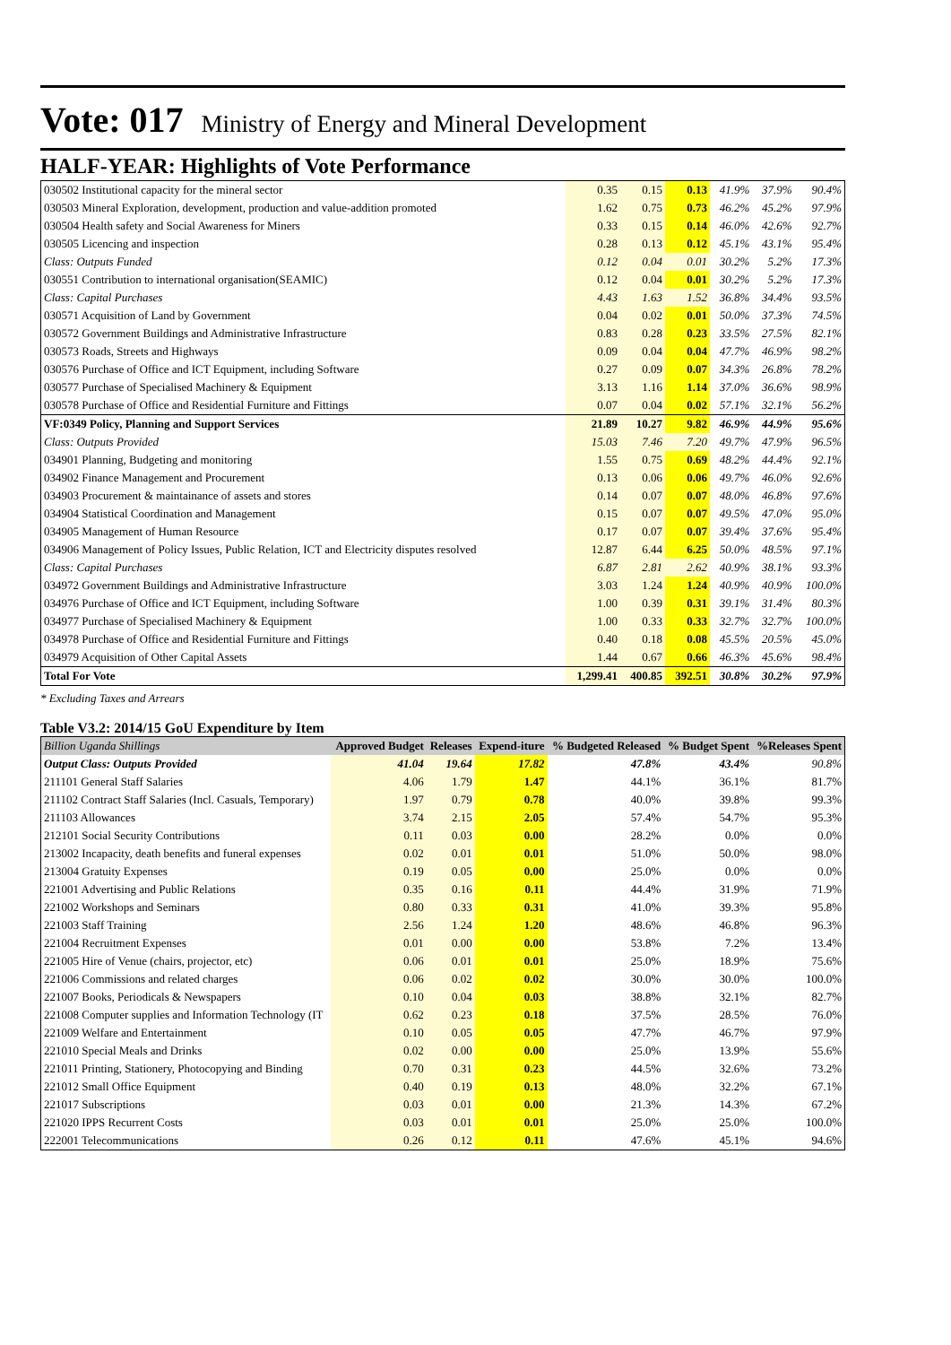Vote: 017 Ministry of Energy and Mineral Development
HALF-YEAR: Highlights of Vote Performance
| 030502 Institutional capacity for the mineral sector | 0.35 | 0.15 | 0.13 | 41.9% | 37.9% | 90.4% |
| 030503 Mineral Exploration, development, production and value-addition promoted | 1.62 | 0.75 | 0.73 | 46.2% | 45.2% | 97.9% |
| 030504 Health safety and Social Awareness for Miners | 0.33 | 0.15 | 0.14 | 46.0% | 42.6% | 92.7% |
| 030505 Licencing and inspection | 0.28 | 0.13 | 0.12 | 45.1% | 43.1% | 95.4% |
| Class: Outputs Funded | 0.12 | 0.04 | 0.01 | 30.2% | 5.2% | 17.3% |
| 030551 Contribution to international organisation(SEAMIC) | 0.12 | 0.04 | 0.01 | 30.2% | 5.2% | 17.3% |
| Class: Capital Purchases | 4.43 | 1.63 | 1.52 | 36.8% | 34.4% | 93.5% |
| 030571 Acquisition of Land by Government | 0.04 | 0.02 | 0.01 | 50.0% | 37.3% | 74.5% |
| 030572 Government Buildings and Administrative Infrastructure | 0.83 | 0.28 | 0.23 | 33.5% | 27.5% | 82.1% |
| 030573 Roads, Streets and Highways | 0.09 | 0.04 | 0.04 | 47.7% | 46.9% | 98.2% |
| 030576 Purchase of Office and ICT Equipment, including Software | 0.27 | 0.09 | 0.07 | 34.3% | 26.8% | 78.2% |
| 030577 Purchase of Specialised Machinery & Equipment | 3.13 | 1.16 | 1.14 | 37.0% | 36.6% | 98.9% |
| 030578 Purchase of Office and Residential Furniture and Fittings | 0.07 | 0.04 | 0.02 | 57.1% | 32.1% | 56.2% |
| VF:0349 Policy, Planning and Support Services | 21.89 | 10.27 | 9.82 | 46.9% | 44.9% | 95.6% |
| Class: Outputs Provided | 15.03 | 7.46 | 7.20 | 49.7% | 47.9% | 96.5% |
| 034901 Planning, Budgeting and monitoring | 1.55 | 0.75 | 0.69 | 48.2% | 44.4% | 92.1% |
| 034902 Finance Management and Procurement | 0.13 | 0.06 | 0.06 | 49.7% | 46.0% | 92.6% |
| 034903 Procurement & maintainance of assets and stores | 0.14 | 0.07 | 0.07 | 48.0% | 46.8% | 97.6% |
| 034904 Statistical Coordination and Management | 0.15 | 0.07 | 0.07 | 49.5% | 47.0% | 95.0% |
| 034905 Management of Human Resource | 0.17 | 0.07 | 0.07 | 39.4% | 37.6% | 95.4% |
| 034906 Management of Policy Issues, Public Relation, ICT and Electricity disputes resolved | 12.87 | 6.44 | 6.25 | 50.0% | 48.5% | 97.1% |
| Class: Capital Purchases | 6.87 | 2.81 | 2.62 | 40.9% | 38.1% | 93.3% |
| 034972 Government Buildings and Administrative Infrastructure | 3.03 | 1.24 | 1.24 | 40.9% | 40.9% | 100.0% |
| 034976 Purchase of Office and ICT Equipment, including Software | 1.00 | 0.39 | 0.31 | 39.1% | 31.4% | 80.3% |
| 034977 Purchase of Specialised Machinery & Equipment | 1.00 | 0.33 | 0.33 | 32.7% | 32.7% | 100.0% |
| 034978 Purchase of Office and Residential Furniture and Fittings | 0.40 | 0.18 | 0.08 | 45.5% | 20.5% | 45.0% |
| 034979 Acquisition of Other Capital Assets | 1.44 | 0.67 | 0.66 | 46.3% | 45.6% | 98.4% |
| Total For Vote | 1,299.41 | 400.85 | 392.51 | 30.8% | 30.2% | 97.9% |
* Excluding Taxes and Arrears
Table V3.2: 2014/15 GoU Expenditure by Item
| Billion Uganda Shillings | Approved Budget | Releases | Expend-iture | % Budgeted Released | % Budget Spent | %Releases Spent |
| --- | --- | --- | --- | --- | --- | --- |
| Output Class: Outputs Provided | 41.04 | 19.64 | 17.82 | 47.8% | 43.4% | 90.8% |
| 211101 General Staff Salaries | 4.06 | 1.79 | 1.47 | 44.1% | 36.1% | 81.7% |
| 211102 Contract Staff Salaries (Incl. Casuals, Temporary) | 1.97 | 0.79 | 0.78 | 40.0% | 39.8% | 99.3% |
| 211103 Allowances | 3.74 | 2.15 | 2.05 | 57.4% | 54.7% | 95.3% |
| 212101 Social Security Contributions | 0.11 | 0.03 | 0.00 | 28.2% | 0.0% | 0.0% |
| 213002 Incapacity, death benefits and funeral expenses | 0.02 | 0.01 | 0.01 | 51.0% | 50.0% | 98.0% |
| 213004 Gratuity Expenses | 0.19 | 0.05 | 0.00 | 25.0% | 0.0% | 0.0% |
| 221001 Advertising and Public Relations | 0.35 | 0.16 | 0.11 | 44.4% | 31.9% | 71.9% |
| 221002 Workshops and Seminars | 0.80 | 0.33 | 0.31 | 41.0% | 39.3% | 95.8% |
| 221003 Staff Training | 2.56 | 1.24 | 1.20 | 48.6% | 46.8% | 96.3% |
| 221004 Recruitment Expenses | 0.01 | 0.00 | 0.00 | 53.8% | 7.2% | 13.4% |
| 221005 Hire of Venue (chairs, projector, etc) | 0.06 | 0.01 | 0.01 | 25.0% | 18.9% | 75.6% |
| 221006 Commissions and related charges | 0.06 | 0.02 | 0.02 | 30.0% | 30.0% | 100.0% |
| 221007 Books, Periodicals & Newspapers | 0.10 | 0.04 | 0.03 | 38.8% | 32.1% | 82.7% |
| 221008 Computer supplies and Information Technology (IT | 0.62 | 0.23 | 0.18 | 37.5% | 28.5% | 76.0% |
| 221009 Welfare and Entertainment | 0.10 | 0.05 | 0.05 | 47.7% | 46.7% | 97.9% |
| 221010 Special Meals and Drinks | 0.02 | 0.00 | 0.00 | 25.0% | 13.9% | 55.6% |
| 221011 Printing, Stationery, Photocopying and Binding | 0.70 | 0.31 | 0.23 | 44.5% | 32.6% | 73.2% |
| 221012 Small Office Equipment | 0.40 | 0.19 | 0.13 | 48.0% | 32.2% | 67.1% |
| 221017 Subscriptions | 0.03 | 0.01 | 0.00 | 21.3% | 14.3% | 67.2% |
| 221020 IPPS Recurrent Costs | 0.03 | 0.01 | 0.01 | 25.0% | 25.0% | 100.0% |
| 222001 Telecommunications | 0.26 | 0.12 | 0.11 | 47.6% | 45.1% | 94.6% |